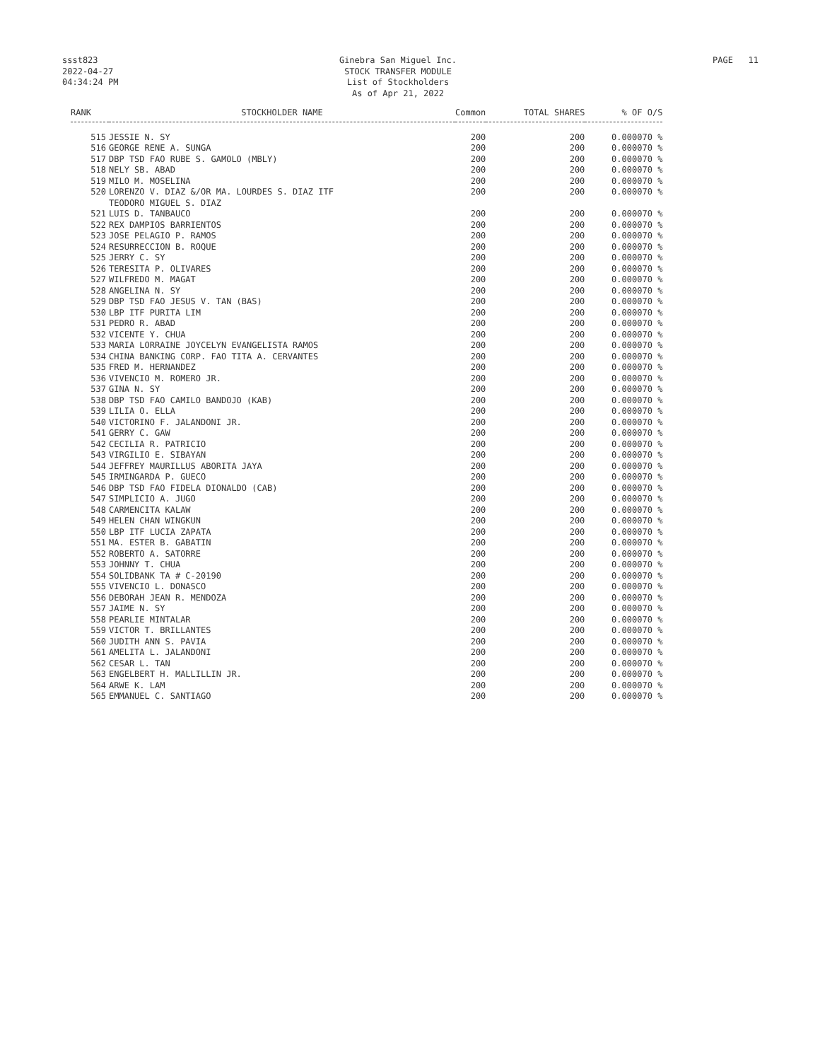ssst823
2022-04-27
04:34:24 PM
Ginebra San Miguel Inc.
STOCK TRANSFER MODULE
List of Stockholders
As of Apr 21, 2022
PAGE 11
| RANK | STOCKHOLDER NAME | Common | TOTAL SHARES | % OF O/S |
| --- | --- | --- | --- | --- |
| 515 | JESSIE N. SY | 200 | 200 | 0.000070 % |
| 516 | GEORGE RENE A. SUNGA | 200 | 200 | 0.000070 % |
| 517 | DBP TSD FAO RUBE S. GAMOLO (MBLY) | 200 | 200 | 0.000070 % |
| 518 | NELY SB. ABAD | 200 | 200 | 0.000070 % |
| 519 | MILO M. MOSELINA | 200 | 200 | 0.000070 % |
| 520 | LORENZO V. DIAZ &/OR MA. LOURDES S. DIAZ ITF TEODORO MIGUEL S. DIAZ | 200 | 200 | 0.000070 % |
| 521 | LUIS D. TANBAUCO | 200 | 200 | 0.000070 % |
| 522 | REX DAMPIOS BARRIENTOS | 200 | 200 | 0.000070 % |
| 523 | JOSE PELAGIO P. RAMOS | 200 | 200 | 0.000070 % |
| 524 | RESURRECCION B. ROQUE | 200 | 200 | 0.000070 % |
| 525 | JERRY C. SY | 200 | 200 | 0.000070 % |
| 526 | TERESITA P. OLIVARES | 200 | 200 | 0.000070 % |
| 527 | WILFREDO M. MAGAT | 200 | 200 | 0.000070 % |
| 528 | ANGELINA N. SY | 200 | 200 | 0.000070 % |
| 529 | DBP TSD FAO JESUS V. TAN (BAS) | 200 | 200 | 0.000070 % |
| 530 | LBP ITF PURITA LIM | 200 | 200 | 0.000070 % |
| 531 | PEDRO R. ABAD | 200 | 200 | 0.000070 % |
| 532 | VICENTE Y. CHUA | 200 | 200 | 0.000070 % |
| 533 | MARIA LORRAINE JOYCELYN EVANGELISTA RAMOS | 200 | 200 | 0.000070 % |
| 534 | CHINA BANKING CORP. FAO TITA A. CERVANTES | 200 | 200 | 0.000070 % |
| 535 | FRED M. HERNANDEZ | 200 | 200 | 0.000070 % |
| 536 | VIVENCIO M. ROMERO JR. | 200 | 200 | 0.000070 % |
| 537 | GINA N. SY | 200 | 200 | 0.000070 % |
| 538 | DBP TSD FAO CAMILO BANDOJO (KAB) | 200 | 200 | 0.000070 % |
| 539 | LILIA O. ELLA | 200 | 200 | 0.000070 % |
| 540 | VICTORINO F. JALANDONI JR. | 200 | 200 | 0.000070 % |
| 541 | GERRY C. GAW | 200 | 200 | 0.000070 % |
| 542 | CECILIA R. PATRICIO | 200 | 200 | 0.000070 % |
| 543 | VIRGILIO E. SIBAYAN | 200 | 200 | 0.000070 % |
| 544 | JEFFREY MAURILLUS ABORITA JAYA | 200 | 200 | 0.000070 % |
| 545 | IRMINGARDA P. GUECO | 200 | 200 | 0.000070 % |
| 546 | DBP TSD FAO FIDELA DIONALDO (CAB) | 200 | 200 | 0.000070 % |
| 547 | SIMPLICIO A. JUGO | 200 | 200 | 0.000070 % |
| 548 | CARMENCITA KALAW | 200 | 200 | 0.000070 % |
| 549 | HELEN CHAN WINGKUN | 200 | 200 | 0.000070 % |
| 550 | LBP ITF LUCIA ZAPATA | 200 | 200 | 0.000070 % |
| 551 | MA. ESTER B. GABATIN | 200 | 200 | 0.000070 % |
| 552 | ROBERTO A. SATORRE | 200 | 200 | 0.000070 % |
| 553 | JOHNNY T. CHUA | 200 | 200 | 0.000070 % |
| 554 | SOLIDBANK TA # C-20190 | 200 | 200 | 0.000070 % |
| 555 | VIVENCIO L. DONASCO | 200 | 200 | 0.000070 % |
| 556 | DEBORAH JEAN R. MENDOZA | 200 | 200 | 0.000070 % |
| 557 | JAIME N. SY | 200 | 200 | 0.000070 % |
| 558 | PEARLIE MINTALAR | 200 | 200 | 0.000070 % |
| 559 | VICTOR T. BRILLANTES | 200 | 200 | 0.000070 % |
| 560 | JUDITH ANN S. PAVIA | 200 | 200 | 0.000070 % |
| 561 | AMELITA L. JALANDONI | 200 | 200 | 0.000070 % |
| 562 | CESAR L. TAN | 200 | 200 | 0.000070 % |
| 563 | ENGELBERT H. MALLILLIN JR. | 200 | 200 | 0.000070 % |
| 564 | ARWE K. LAM | 200 | 200 | 0.000070 % |
| 565 | EMMANUEL C. SANTIAGO | 200 | 200 | 0.000070 % |